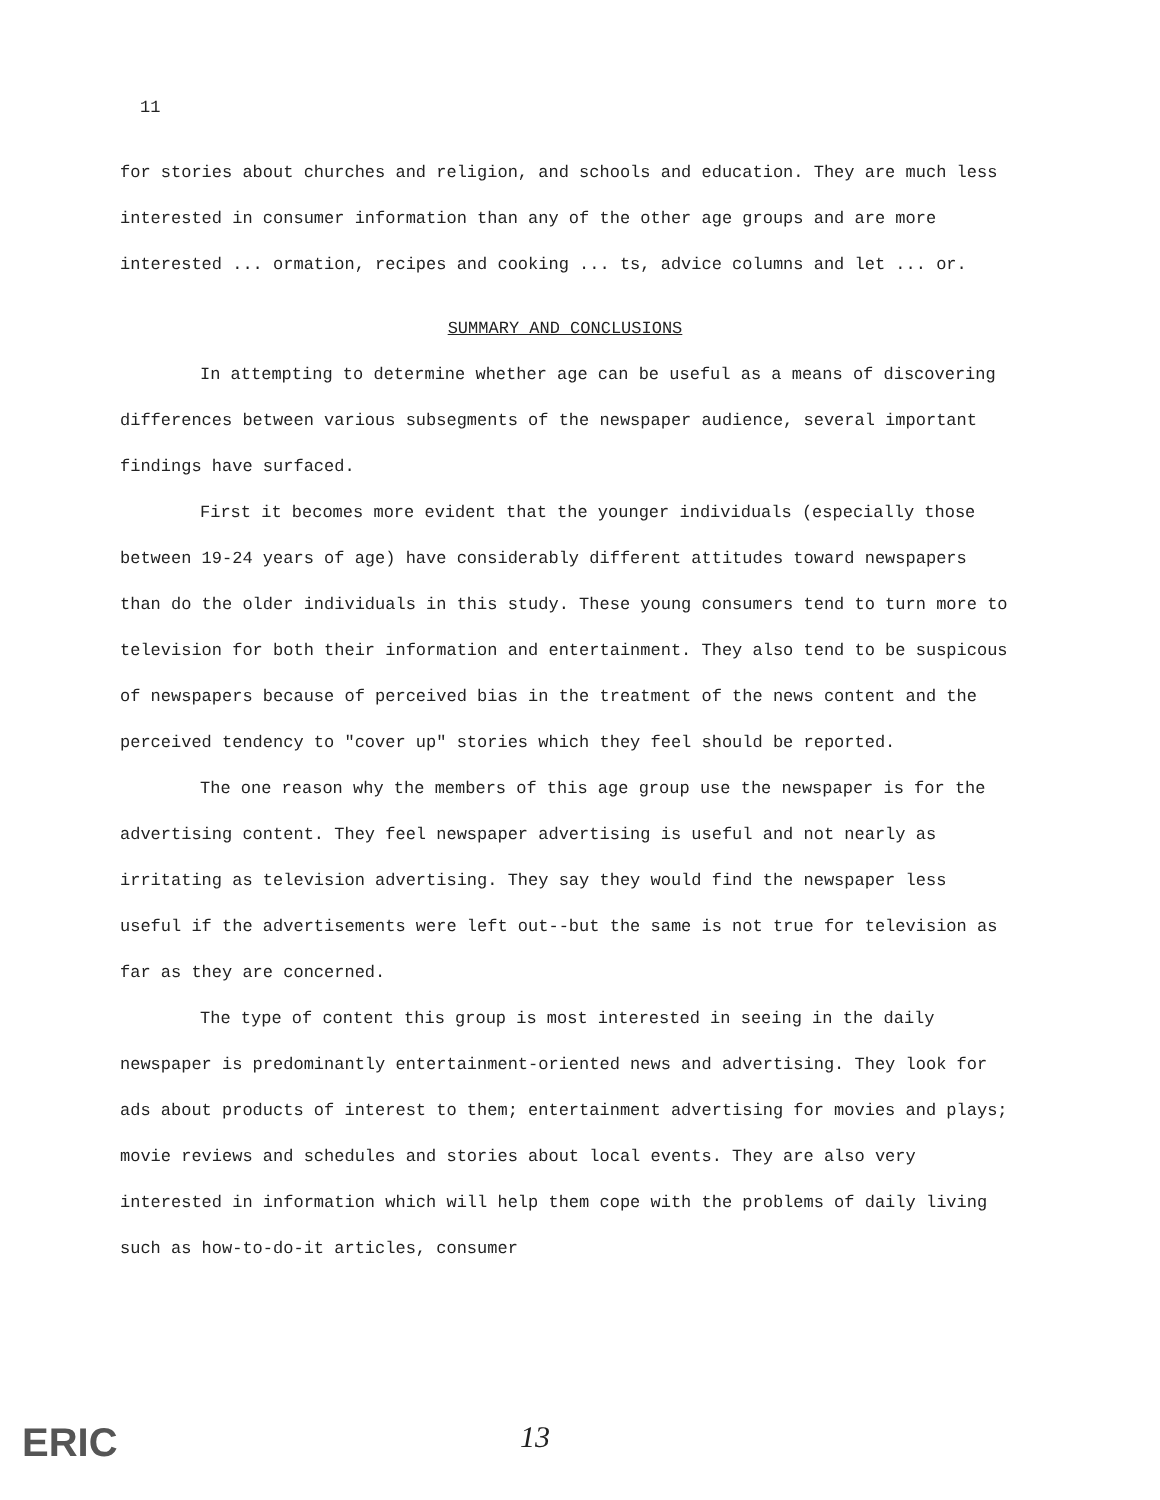11
for stories about churches and religion, and schools and education. They are much less interested in consumer information than any of the other age groups and are more interested ... ormation, recipes and cooking ... ts, advice columns and let ... or.
SUMMARY AND CONCLUSIONS
In attempting to determine whether age can be useful as a means of discovering differences between various subsegments of the newspaper audience, several important findings have surfaced.
First it becomes more evident that the younger individuals (especially those between 19-24 years of age) have considerably different attitudes toward newspapers than do the older individuals in this study. These young consumers tend to turn more to television for both their information and entertainment. They also tend to be suspicous of newspapers because of perceived bias in the treatment of the news content and the perceived tendency to "cover up" stories which they feel should be reported.
The one reason why the members of this age group use the newspaper is for the advertising content. They feel newspaper advertising is useful and not nearly as irritating as television advertising. They say they would find the newspaper less useful if the advertisements were left out--but the same is not true for television as far as they are concerned.
The type of content this group is most interested in seeing in the daily newspaper is predominantly entertainment-oriented news and advertising. They look for ads about products of interest to them; entertainment advertising for movies and plays; movie reviews and schedules and stories about local events. They are also very interested in information which will help them cope with the problems of daily living such as how-to-do-it articles, consumer
ERIC 13